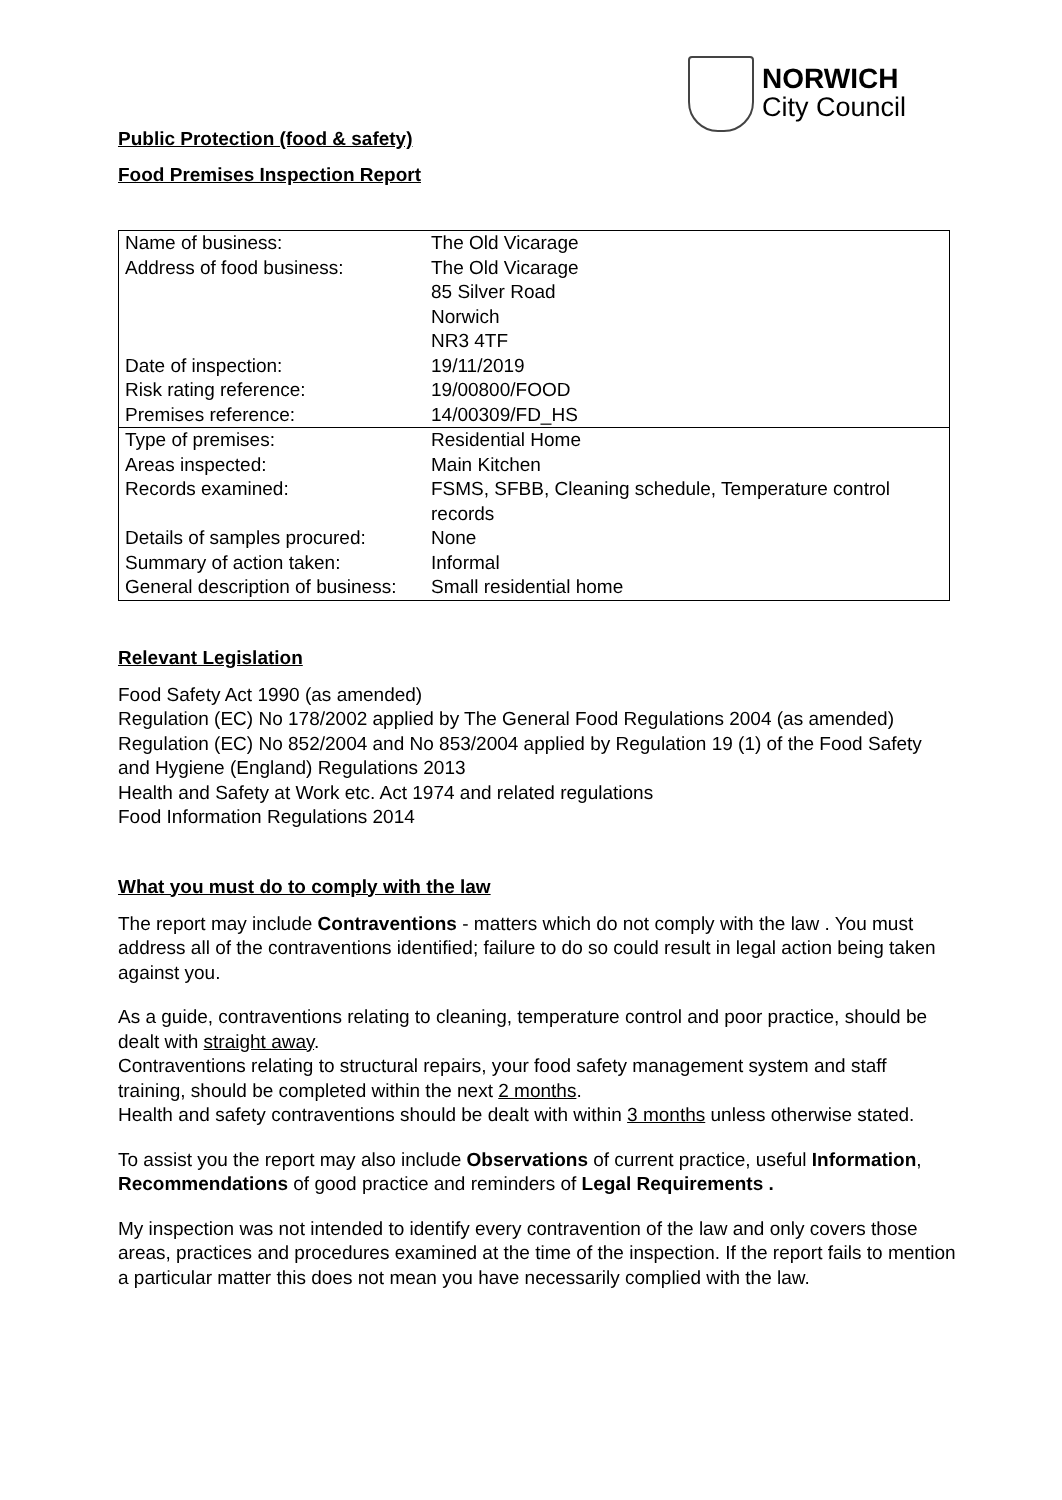NORWICH
City Council
Public Protection (food & safety)
Food Premises Inspection Report
| Name of business: | The Old Vicarage |
| Address of food business: | The Old Vicarage 85 Silver Road Norwich NR3 4TF |
| Date of inspection: | 19/11/2019 |
| Risk rating reference: | 19/00800/FOOD |
| Premises reference: | 14/00309/FD_HS |
| Type of premises: | Residential Home |
| Areas inspected: | Main Kitchen |
| Records examined: | FSMS, SFBB, Cleaning schedule, Temperature control records |
| Details of samples procured: | None |
| Summary of action taken: | Informal |
| General description of business: | Small residential home |
Relevant Legislation
Food Safety Act 1990 (as amended)
Regulation (EC) No 178/2002 applied by The General Food Regulations 2004 (as amended)
Regulation (EC) No 852/2004 and No 853/2004 applied by Regulation 19 (1) of the Food Safety and Hygiene (England) Regulations 2013
Health and Safety at Work etc. Act 1974 and related regulations
Food Information Regulations 2014
What you must do to comply with the law
The report may include Contraventions - matters which do not comply with the law . You must address all of the contraventions identified; failure to do so could result in legal action being taken against you.
As a guide, contraventions relating to cleaning, temperature control and poor practice, should be dealt with straight away.
Contraventions relating to structural repairs, your food safety management system and staff training, should be completed within the next 2 months.
Health and safety contraventions should be dealt with within 3 months unless otherwise stated.
To assist you the report may also include Observations of current practice, useful Information, Recommendations of good practice and reminders of Legal Requirements .
My inspection was not intended to identify every contravention of the law and only covers those areas, practices and procedures examined at the time of the inspection. If the report fails to mention a particular matter this does not mean you have necessarily complied with the law.